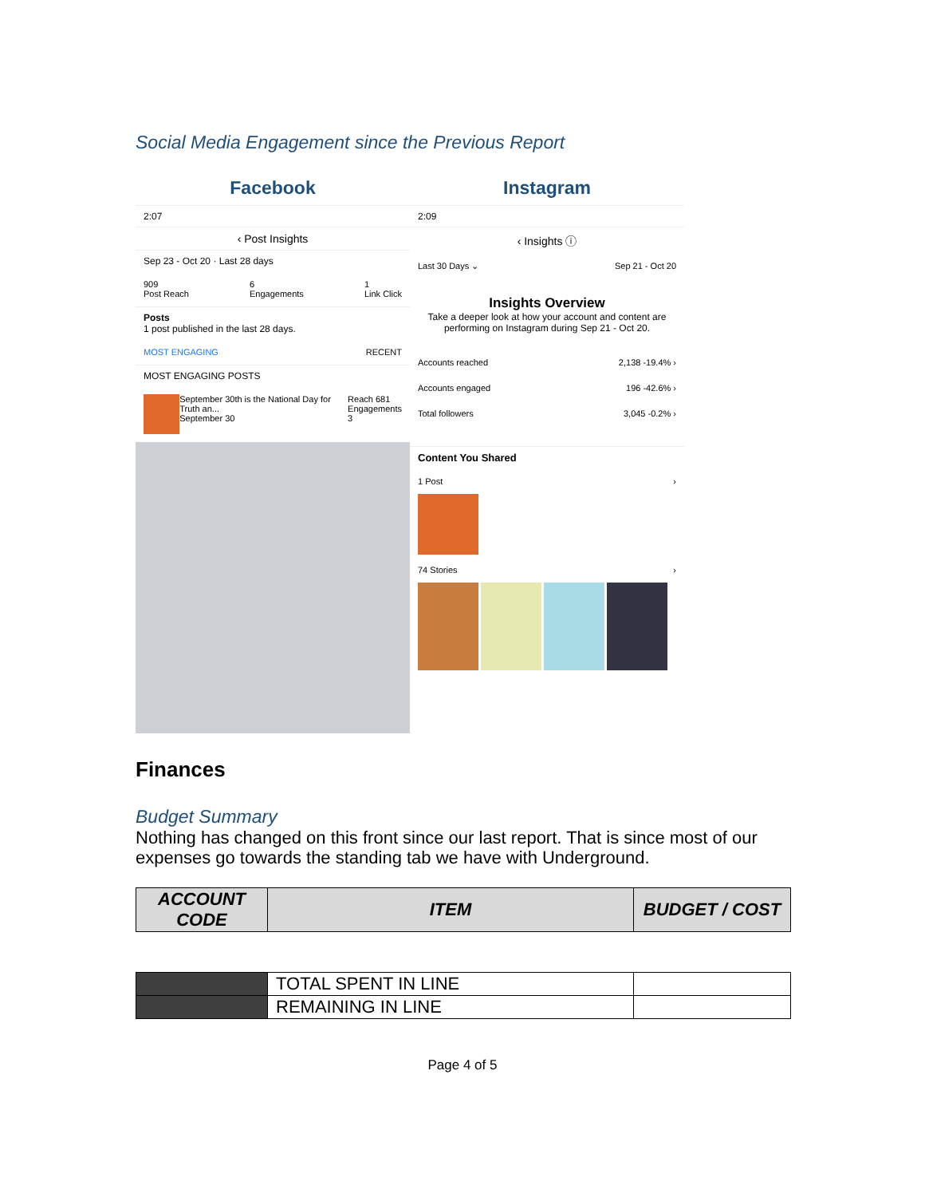Social Media Engagement since the Previous Report
Facebook
2:07
‹ Post Insights
Sep 23 - Oct 20 · Last 28 days
909
Post Reach 6
Engagements 1
Link Click
Posts
1 post published in the last 28 days.
MOST ENGAGING RECENT
MOST ENGAGING POSTS
September 30th is the National Day for Truth an...
September 30 Reach 681
Engagements 3
Instagram
2:09
‹ Insights ⓘ
Last 30 Days ⌄ Sep 21 - Oct 20
Insights Overview
Take a deeper look at how your account and content are performing on Instagram during Sep 21 - Oct 20.
Accounts reached 2,138 -19.4% ›
Accounts engaged 196 -42.6% ›
Total followers 3,045 -0.2% ›
Content You Shared
1 Post ›
74 Stories ›
Finances
Budget Summary
Nothing has changed on this front since our last report. That is since most of our expenses go towards the standing tab we have with Underground.
| ACCOUNT CODE | ITEM | BUDGET / COST |
| --- | --- | --- |
| | TOTAL SPENT IN LINE | |
| | REMAINING IN LINE | |
Page 4 of 5